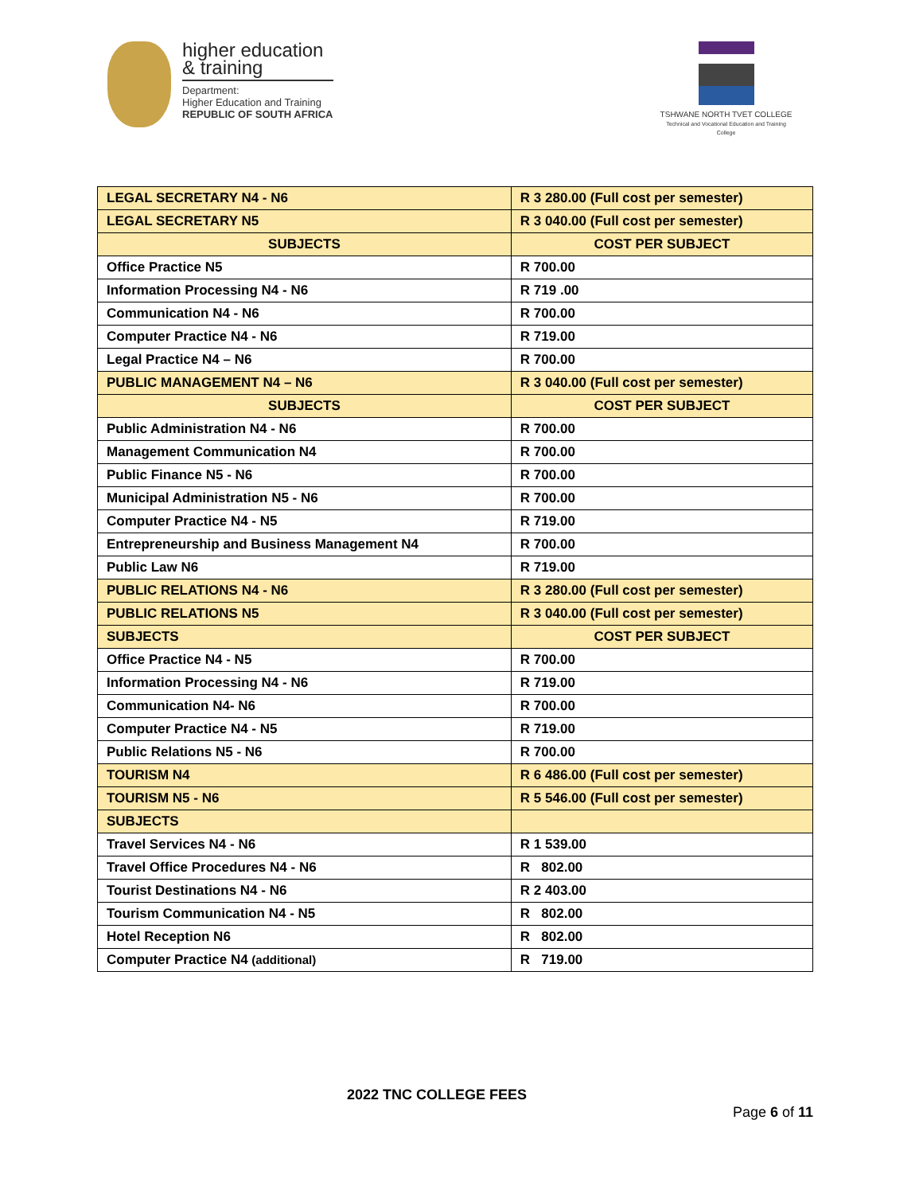higher education
& training
Department:
Higher Education and Training
REPUBLIC OF SOUTH AFRICA
TSHWANE NORTH TVET COLLEGE
Technical and Vocational Education and Training College
| LEGAL SECRETARY N4 - N6 | R 3 280.00 (Full cost per semester) |
| LEGAL SECRETARY N5 | R 3 040.00 (Full cost per semester) |
| SUBJECTS | COST PER SUBJECT |
| Office Practice N5 | R 700.00 |
| Information Processing N4 - N6 | R 719 .00 |
| Communication N4 - N6 | R 700.00 |
| Computer Practice N4 - N6 | R 719.00 |
| Legal Practice N4 – N6 | R 700.00 |
| PUBLIC MANAGEMENT N4 – N6 | R 3 040.00 (Full cost per semester) |
| SUBJECTS | COST PER SUBJECT |
| Public Administration N4 - N6 | R 700.00 |
| Management Communication N4 | R 700.00 |
| Public Finance N5 - N6 | R 700.00 |
| Municipal Administration N5 - N6 | R 700.00 |
| Computer Practice N4 - N5 | R 719.00 |
| Entrepreneurship and Business Management N4 | R 700.00 |
| Public Law N6 | R 719.00 |
| PUBLIC RELATIONS N4 - N6 | R 3 280.00 (Full cost per semester) |
| PUBLIC RELATIONS N5 | R 3 040.00 (Full cost per semester) |
| SUBJECTS | COST PER SUBJECT |
| Office Practice N4 - N5 | R 700.00 |
| Information Processing N4 - N6 | R 719.00 |
| Communication N4- N6 | R 700.00 |
| Computer Practice N4 - N5 | R 719.00 |
| Public Relations N5 - N6 | R 700.00 |
| TOURISM N4 | R 6 486.00 (Full cost per semester) |
| TOURISM N5 - N6 | R 5 546.00 (Full cost per semester) |
| SUBJECTS | |
| Travel Services N4 - N6 | R 1 539.00 |
| Travel Office Procedures N4 - N6 | R 802.00 |
| Tourist Destinations N4 - N6 | R 2 403.00 |
| Tourism Communication N4 - N5 | R 802.00 |
| Hotel Reception N6 | R 802.00 |
| Computer Practice N4 (additional) | R 719.00 |
2022 TNC COLLEGE FEES
Page 6 of 11